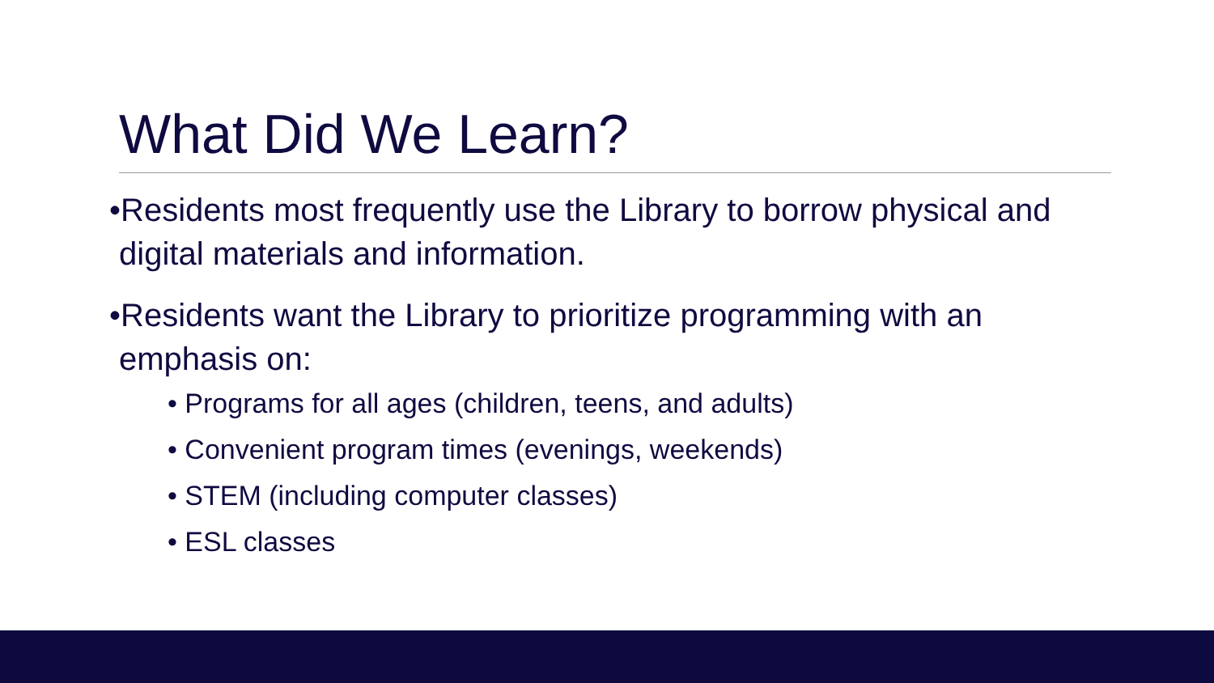What Did We Learn?
•Residents most frequently use the Library to borrow physical and digital materials and information.
•Residents want the Library to prioritize programming with an emphasis on:
• Programs for all ages (children, teens, and adults)
• Convenient program times (evenings, weekends)
• STEM (including computer classes)
• ESL classes